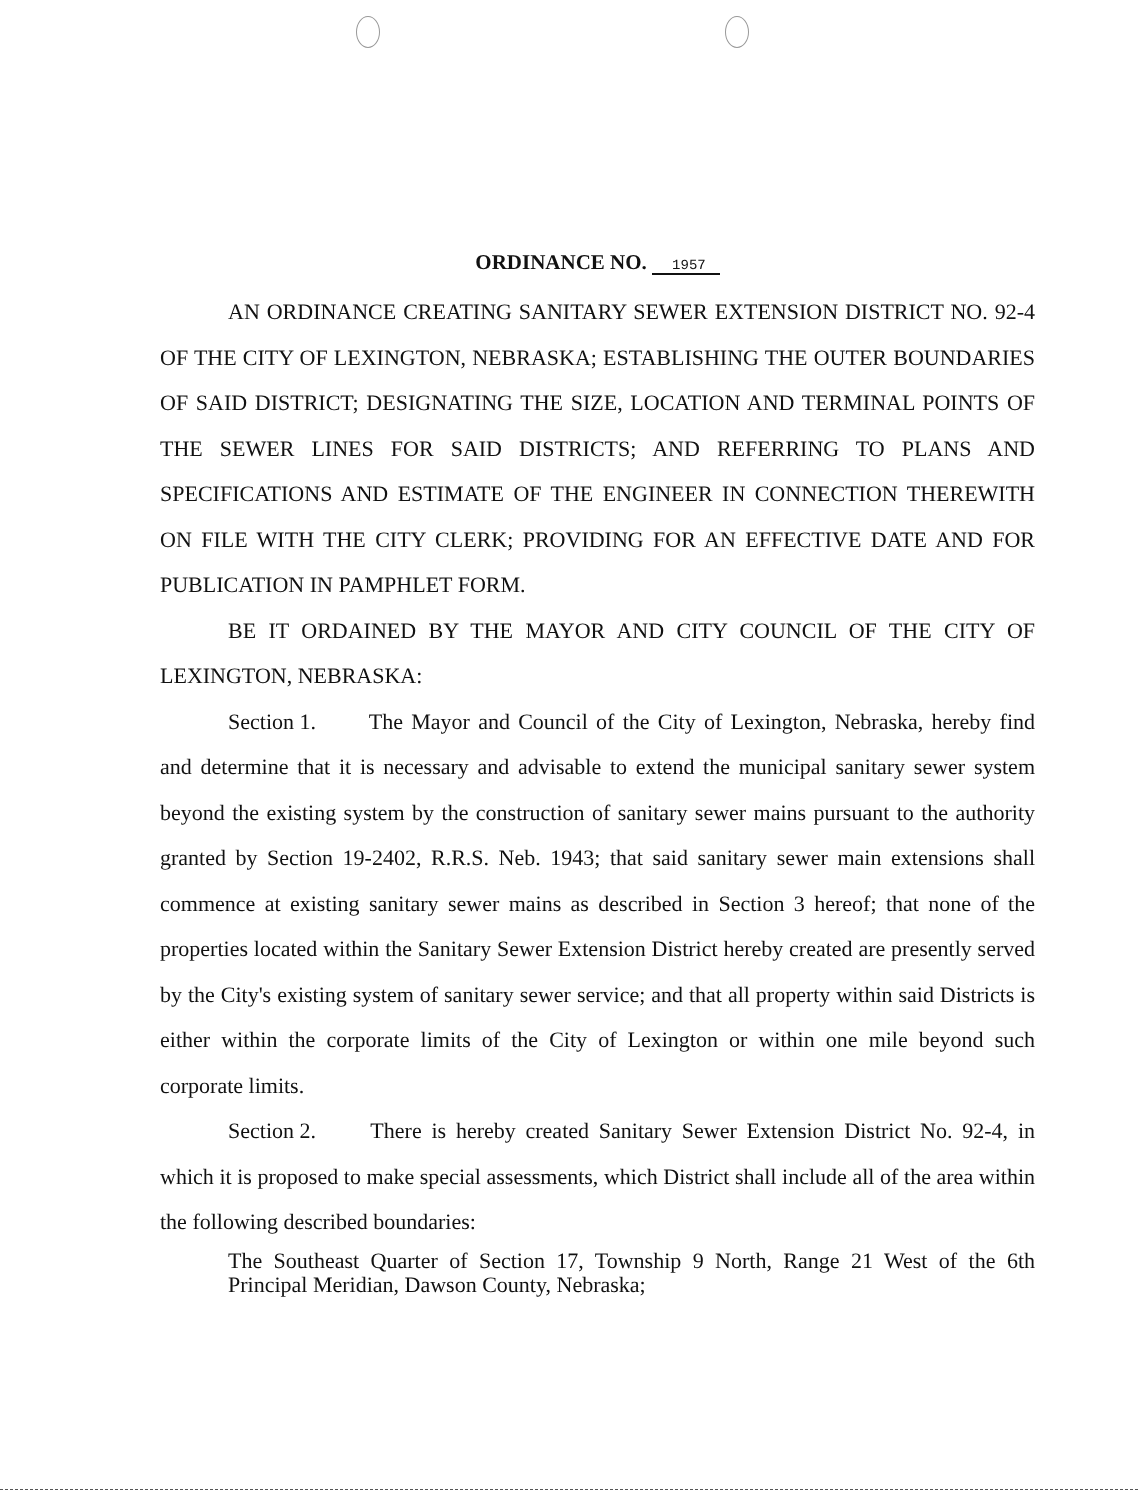ORDINANCE NO. 1957
AN ORDINANCE CREATING SANITARY SEWER EXTENSION DISTRICT NO. 92-4 OF THE CITY OF LEXINGTON, NEBRASKA; ESTABLISHING THE OUTER BOUNDARIES OF SAID DISTRICT; DESIGNATING THE SIZE, LOCATION AND TERMINAL POINTS OF THE SEWER LINES FOR SAID DISTRICTS; AND REFERRING TO PLANS AND SPECIFICATIONS AND ESTIMATE OF THE ENGINEER IN CONNECTION THEREWITH ON FILE WITH THE CITY CLERK; PROVIDING FOR AN EFFECTIVE DATE AND FOR PUBLICATION IN PAMPHLET FORM.
BE IT ORDAINED BY THE MAYOR AND CITY COUNCIL OF THE CITY OF LEXINGTON, NEBRASKA:
Section 1. The Mayor and Council of the City of Lexington, Nebraska, hereby find and determine that it is necessary and advisable to extend the municipal sanitary sewer system beyond the existing system by the construction of sanitary sewer mains pursuant to the authority granted by Section 19-2402, R.R.S. Neb. 1943; that said sanitary sewer main extensions shall commence at existing sanitary sewer mains as described in Section 3 hereof; that none of the properties located within the Sanitary Sewer Extension District hereby created are presently served by the City's existing system of sanitary sewer service; and that all property within said Districts is either within the corporate limits of the City of Lexington or within one mile beyond such corporate limits.
Section 2. There is hereby created Sanitary Sewer Extension District No. 92-4, in which it is proposed to make special assessments, which District shall include all of the area within the following described boundaries:
The Southeast Quarter of Section 17, Township 9 North, Range 21 West of the 6th Principal Meridian, Dawson County, Nebraska;